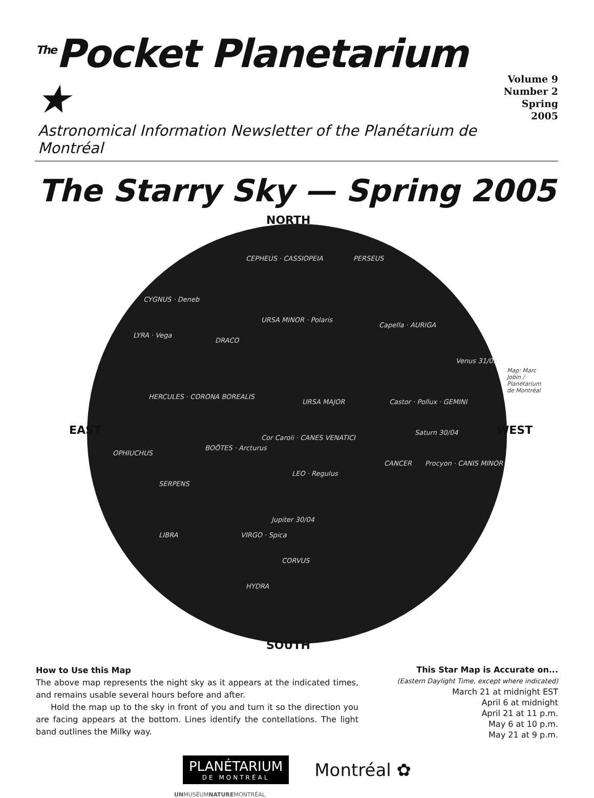<sup>The</sup>Pocket Planetarium ★
Volume 9
Number 2
Spring 2005
Astronomical Information Newsletter of the Planétarium de Montréal
The Starry Sky — Spring 2005
NORTH
SOUTH
EAST WEST
URSA MINOR · Polaris
URSA MAJOR
Cor Caroli · CANES VENATICI
LEO · Regulus
Jupiter 30/04
VIRGO · Spica
CORVUS
HYDRA
CEPHEUS · CASSIOPEIA PERSEUS
CYGNUS · Deneb
LYRA · Vega
DRACO
HERCULES · CORONA BOREALIS
BOÖTES · Arcturus
OPHIUCHUS
SERPENS
LIBRA
Capella · AURIGA
Venus 31/05
Castor · Pollux · GEMINI
Saturn 30/04
CANCER Procyon · CANIS MINOR
Map: Marc Jobin / Planétarium de Montréal
How to Use this Map
The above map represents the night sky as it appears at the indicated times, and remains usable several hours before and after.
Hold the map up to the sky in front of you and turn it so the direction you are facing appears at the bottom. Lines identify the contellations. The light band outlines the Milky way.
This Star Map is Accurate on...
(Eastern Daylight Time, except where indicated)
March 21 at midnight EST
April 6 at midnight
April 21 at 11 p.m.
May 6 at 10 p.m.
May 21 at 9 p.m.
PLANÉTARIUM
DE MONTRÉAL
Montréal ✿
UNMUSÉUMNATUREMONTRÉAL